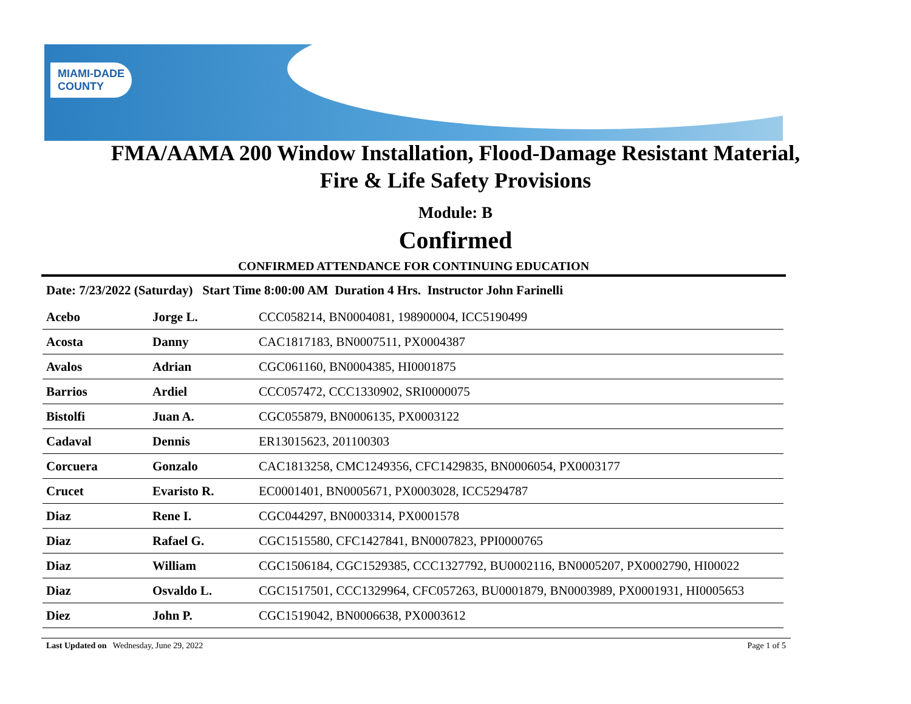MIAMI-DADE
COUNTY
FMA/AAMA 200 Window Installation, Flood-Damage Resistant Material,
Fire & Life Safety Provisions
Module: B
Confirmed
CONFIRMED ATTENDANCE FOR CONTINUING EDUCATION
Date: 7/23/2022 (Saturday) Start Time 8:00:00 AM Duration 4 Hrs. Instructor John Farinelli
| Acebo | Jorge L. | CCC058214, BN0004081, 198900004, ICC5190499 |
| Acosta | Danny | CAC1817183, BN0007511, PX0004387 |
| Avalos | Adrian | CGC061160, BN0004385, HI0001875 |
| Barrios | Ardiel | CCC057472, CCC1330902, SRI0000075 |
| Bistolfi | Juan A. | CGC055879, BN0006135, PX0003122 |
| Cadaval | Dennis | ER13015623, 201100303 |
| Corcuera | Gonzalo | CAC1813258, CMC1249356, CFC1429835, BN0006054, PX0003177 |
| Crucet | Evaristo R. | EC0001401, BN0005671, PX0003028, ICC5294787 |
| Diaz | Rene I. | CGC044297, BN0003314, PX0001578 |
| Diaz | Rafael G. | CGC1515580, CFC1427841, BN0007823, PPI0000765 |
| Diaz | William | CGC1506184, CGC1529385, CCC1327792, BU0002116, BN0005207, PX0002790, HI00022 |
| Diaz | Osvaldo L. | CGC1517501, CCC1329964, CFC057263, BU0001879, BN0003989, PX0001931, HI0005653 |
| Diez | John P. | CGC1519042, BN0006638, PX0003612 |
Last Updated on Wednesday, June 29, 2022 Page 1 of 5